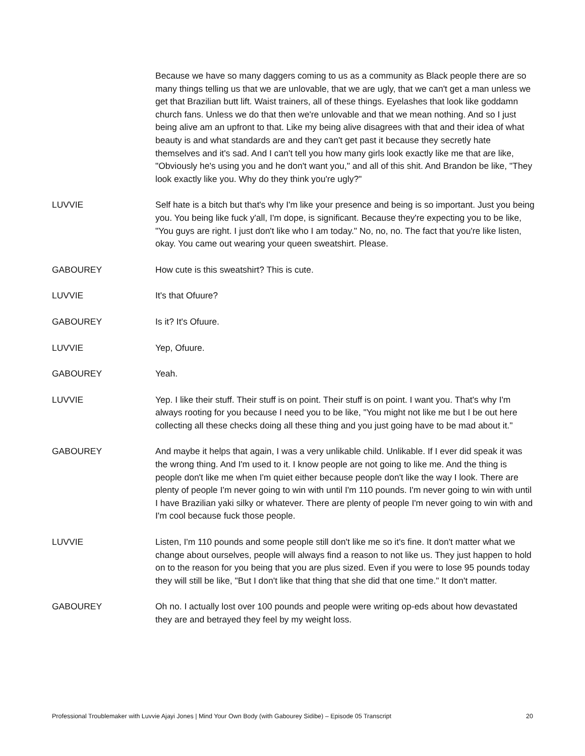Because we have so many daggers coming to us as a community as Black people there are so many things telling us that we are unlovable, that we are ugly, that we can't get a man unless we get that Brazilian butt lift. Waist trainers, all of these things. Eyelashes that look like goddamn church fans. Unless we do that then we're unlovable and that we mean nothing. And so I just being alive am an upfront to that. Like my being alive disagrees with that and their idea of what beauty is and what standards are and they can't get past it because they secretly hate themselves and it's sad. And I can't tell you how many girls look exactly like me that are like, "Obviously he's using you and he don't want you," and all of this shit. And Brandon be like, "They look exactly like you. Why do they think you're ugly?"
LUVVIE Self hate is a bitch but that's why I'm like your presence and being is so important. Just you being you. You being like fuck y'all, I'm dope, is significant. Because they're expecting you to be like, "You guys are right. I just don't like who I am today." No, no, no. The fact that you're like listen, okay. You came out wearing your queen sweatshirt. Please.
GABOUREY How cute is this sweatshirt? This is cute.
LUVVIE It's that Ofuure?
GABOUREY Is it? It's Ofuure.
LUVVIE Yep, Ofuure.
GABOUREY Yeah.
LUVVIE Yep. I like their stuff. Their stuff is on point. Their stuff is on point. I want you. That's why I'm always rooting for you because I need you to be like, "You might not like me but I be out here collecting all these checks doing all these thing and you just going have to be mad about it."
GABOUREY And maybe it helps that again, I was a very unlikable child. Unlikable. If I ever did speak it was the wrong thing. And I'm used to it. I know people are not going to like me. And the thing is people don't like me when I'm quiet either because people don't like the way I look. There are plenty of people I'm never going to win with until I'm 110 pounds. I'm never going to win with until I have Brazilian yaki silky or whatever. There are plenty of people I'm never going to win with and I'm cool because fuck those people.
LUVVIE Listen, I'm 110 pounds and some people still don't like me so it's fine. It don't matter what we change about ourselves, people will always find a reason to not like us. They just happen to hold on to the reason for you being that you are plus sized. Even if you were to lose 95 pounds today they will still be like, "But I don't like that thing that she did that one time." It don't matter.
GABOUREY Oh no. I actually lost over 100 pounds and people were writing op-eds about how devastated they are and betrayed they feel by my weight loss.
Professional Troublemaker with Luvvie Ajayi Jones | Mind Your Own Body (with Gabourey Sidibe) – Episode 05 Transcript 20